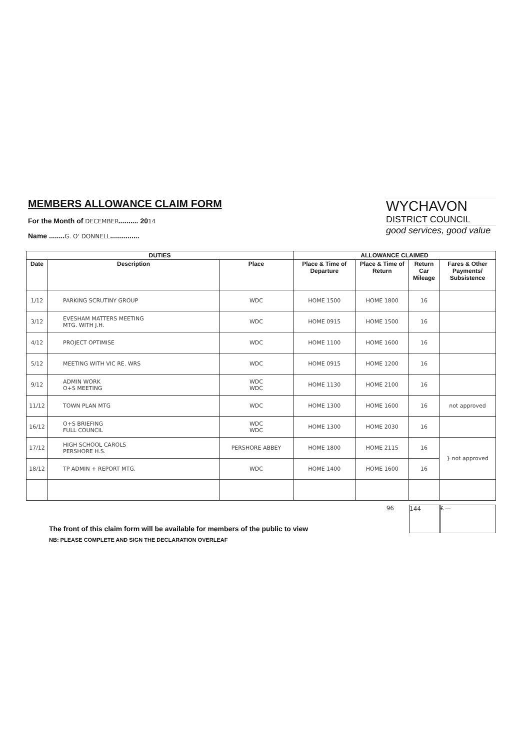MEMBERS ALLOWANCE CLAIM FORM
For the Month of DECEMBER.......... 2014
Name ........G. O' DONNELL...............
WYCHAVON
DISTRICT COUNCIL
good services, good value
| DUTIES | | | ALLOWANCE CLAIMED | | | |
| --- | --- | --- | --- | --- | --- | --- |
| Date | Description | Place | Place & Time of Departure | Place & Time of Return | Return Car Mileage | Fares & Other Payments/ Subsistence |
| 1/12 | PARKING SCRUTINY GROUP | WDC | HOME 1500 | HOME 1800 | 16 | |
| 3/12 | EVESHAM MATTERS MEETING MTG. WITH J.H. | WDC | HOME 0915 | HOME 1500 | 16 | |
| 4/12 | PROJECT OPTIMISE | WDC | HOME 1100 | HOME 1600 | 16 | |
| 5/12 | MEETING WITH VIC RE. WRS | WDC | HOME 0915 | HOME 1200 | 16 | |
| 9/12 | ADMIN WORK O+S MEETING | WDC WDC | HOME 1130 | HOME 2100 | 16 | |
| 11/12 | TOWN PLAN MTG | WDC | HOME 1300 | HOME 1600 | 16 | not approved |
| 16/12 | O+S BRIEFING FULL COUNCIL | WDC WDC | HOME 1300 | HOME 2030 | 16 | |
| 17/12 | HIGH SCHOOL CAROLS PERSHORE H.S. | PERSHORE ABBEY | HOME 1800 | HOME 2115 | 16 | } not approved |
| 18/12 | TP ADMIN + REPORT MTG. | WDC | HOME 1400 | HOME 1600 | 16 | |
The front of this claim form will be available for members of the public to view
NB: PLEASE COMPLETE AND SIGN THE DECLARATION OVERLEAF
96
144 £ —